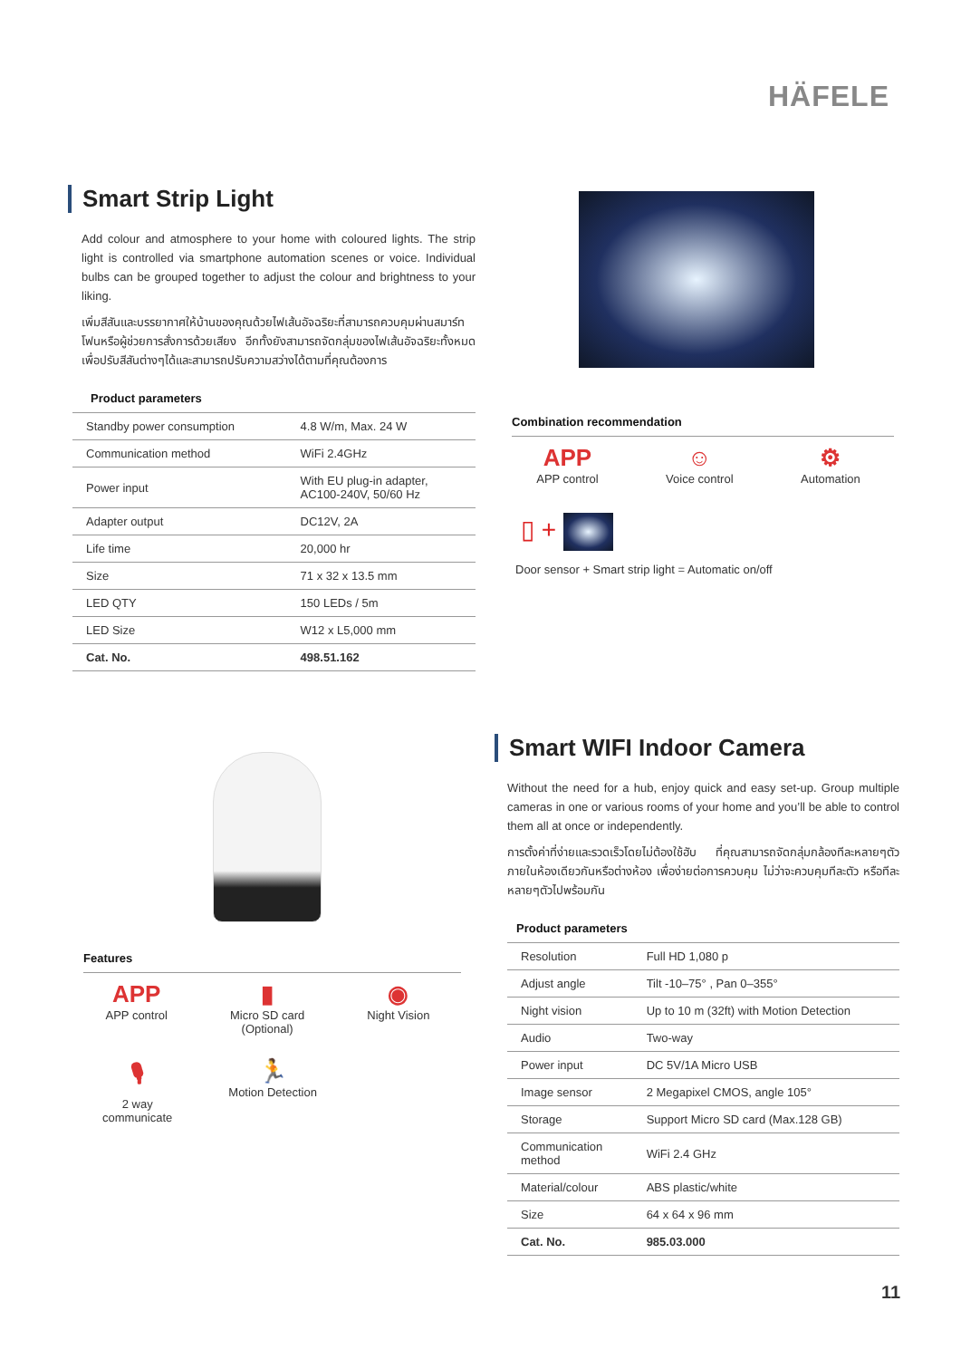HÄFELE
Smart Strip Light
Add colour and atmosphere to your home with coloured lights. The strip light is controlled via smartphone automation scenes or voice. Individual bulbs can be grouped together to adjust the colour and brightness to your liking.
เพิ่มสีสันและบรรยากาศให้บ้านของคุณด้วยไฟเส้นอัจฉริยะที่สามารถควบคุมผ่านสมาร์ทโฟนหรือผู้ช่วยการสั่งการด้วยเสียง อีกทั้งยังสามารถจัดกลุ่มของไฟเส้นอัจฉริยะทั้งหมด เพื่อปรับสีสันต่างๆได้และสามารถปรับความสว่างได้ตามที่คุณต้องการ
Product parameters
| Standby power consumption | 4.8 W/m, Max. 24 W |
| Communication method | WiFi 2.4GHz |
| Power input | With EU plug-in adapter, AC100-240V, 50/60 Hz |
| Adapter output | DC12V, 2A |
| Life time | 20,000 hr |
| Size | 71 x 32 x 13.5 mm |
| LED QTY | 150 LEDs / 5m |
| LED Size | W12 x L5,000 mm |
| Cat. No. | 498.51.162 |
Combination recommendation
APP
APP control
☺
Voice control
⚙
Automation
▯ +
Door sensor + Smart strip light = Automatic on/off
Features
APP
APP control
▮
Micro SD card
(Optional)
◉
Night Vision
🎙
2 way
communicate
🏃
Motion Detection
Smart WIFI Indoor Camera
Without the need for a hub, enjoy quick and easy set-up. Group multiple cameras in one or various rooms of your home and you’ll be able to control them all at once or independently.
การตั้งค่าที่ง่ายและรวดเร็วโดยไม่ต้องใช้ฮับ ที่คุณสามารถจัดกลุ่มกล้องทีละหลายๆตัวภายในห้องเดียวกันหรือต่างห้อง เพื่อง่ายต่อการควบคุม ไม่ว่าจะควบคุมทีละตัว หรือทีละหลายๆตัวไปพร้อมกัน
Product parameters
| Resolution | Full HD 1,080 p |
| Adjust angle | Tilt -10–75° , Pan 0–355° |
| Night vision | Up to 10 m (32ft) with Motion Detection |
| Audio | Two-way |
| Power input | DC 5V/1A Micro USB |
| Image sensor | 2 Megapixel CMOS, angle 105° |
| Storage | Support Micro SD card (Max.128 GB) |
| Communication method | WiFi 2.4 GHz |
| Material/colour | ABS plastic/white |
| Size | 64 x 64 x 96 mm |
| Cat. No. | 985.03.000 |
11